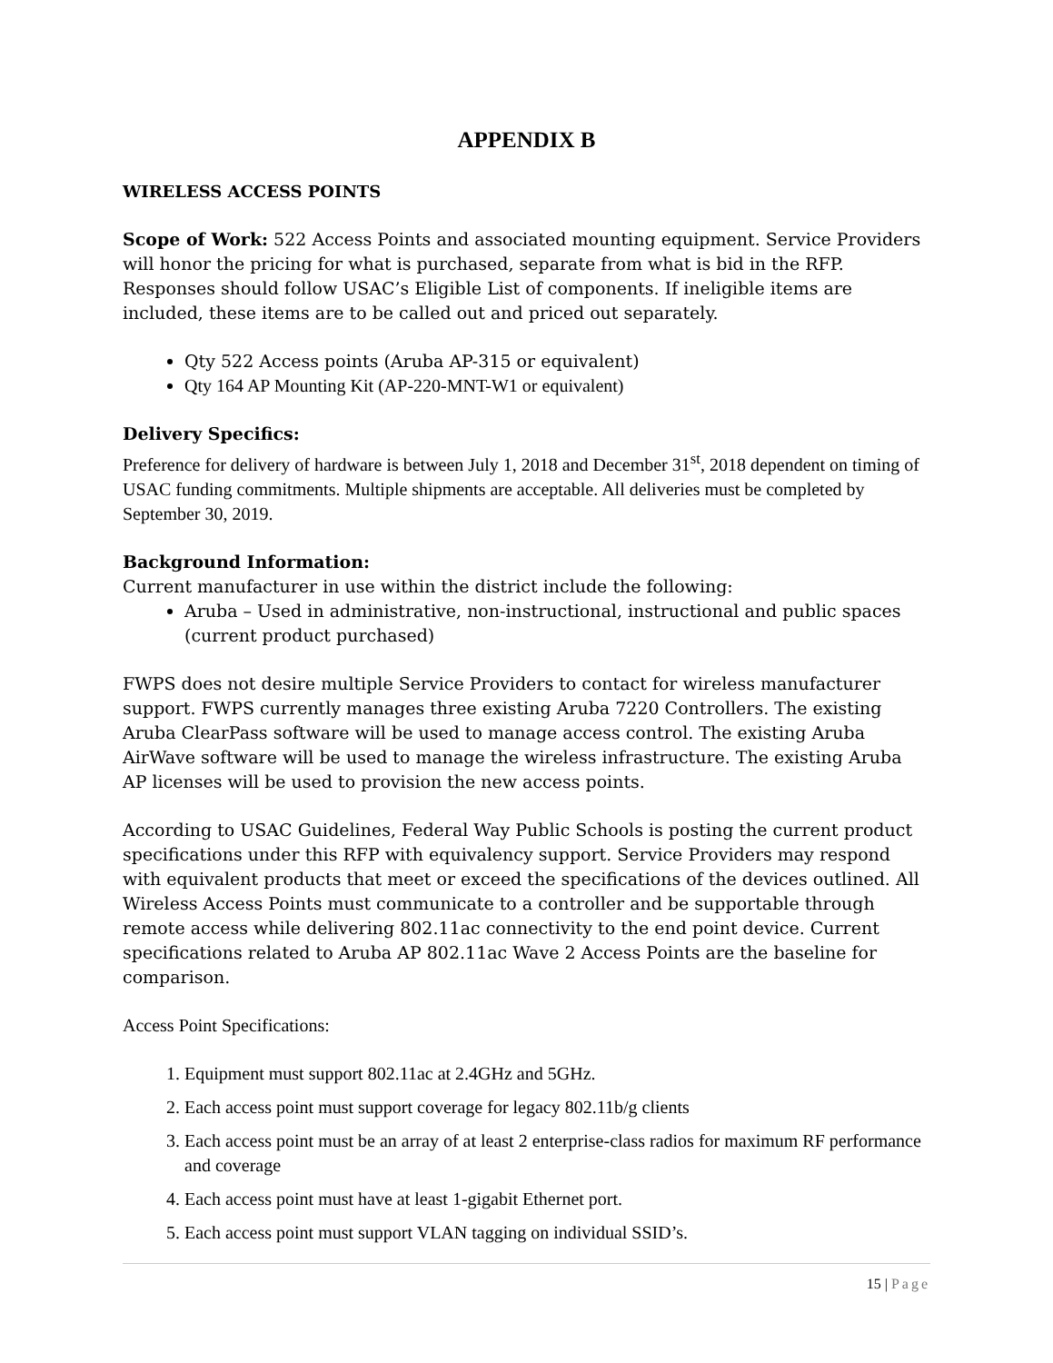APPENDIX B
WIRELESS ACCESS POINTS
Scope of Work: 522 Access Points and associated mounting equipment. Service Providers will honor the pricing for what is purchased, separate from what is bid in the RFP. Responses should follow USAC’s Eligible List of components. If ineligible items are included, these items are to be called out and priced out separately.
Qty 522 Access points (Aruba AP-315 or equivalent)
Qty 164 AP Mounting Kit (AP-220-MNT-W1 or equivalent)
Delivery Specifics:
Preference for delivery of hardware is between July 1, 2018 and December 31<sup>st</sup>, 2018 dependent on timing of USAC funding commitments. Multiple shipments are acceptable. All deliveries must be completed by September 30, 2019.
Background Information:
Current manufacturer in use within the district include the following:
Aruba – Used in administrative, non-instructional, instructional and public spaces (current product purchased)
FWPS does not desire multiple Service Providers to contact for wireless manufacturer support. FWPS currently manages three existing Aruba 7220 Controllers. The existing Aruba ClearPass software will be used to manage access control. The existing Aruba AirWave software will be used to manage the wireless infrastructure. The existing Aruba AP licenses will be used to provision the new access points.
According to USAC Guidelines, Federal Way Public Schools is posting the current product specifications under this RFP with equivalency support. Service Providers may respond with equivalent products that meet or exceed the specifications of the devices outlined. All Wireless Access Points must communicate to a controller and be supportable through remote access while delivering 802.11ac connectivity to the end point device. Current specifications related to Aruba AP 802.11ac Wave 2 Access Points are the baseline for comparison.
Access Point Specifications:
1. Equipment must support 802.11ac at 2.4GHz and 5GHz.
2. Each access point must support coverage for legacy 802.11b/g clients
3. Each access point must be an array of at least 2 enterprise-class radios for maximum RF performance and coverage
4. Each access point must have at least 1-gigabit Ethernet port.
5. Each access point must support VLAN tagging on individual SSID’s.
15 | Page